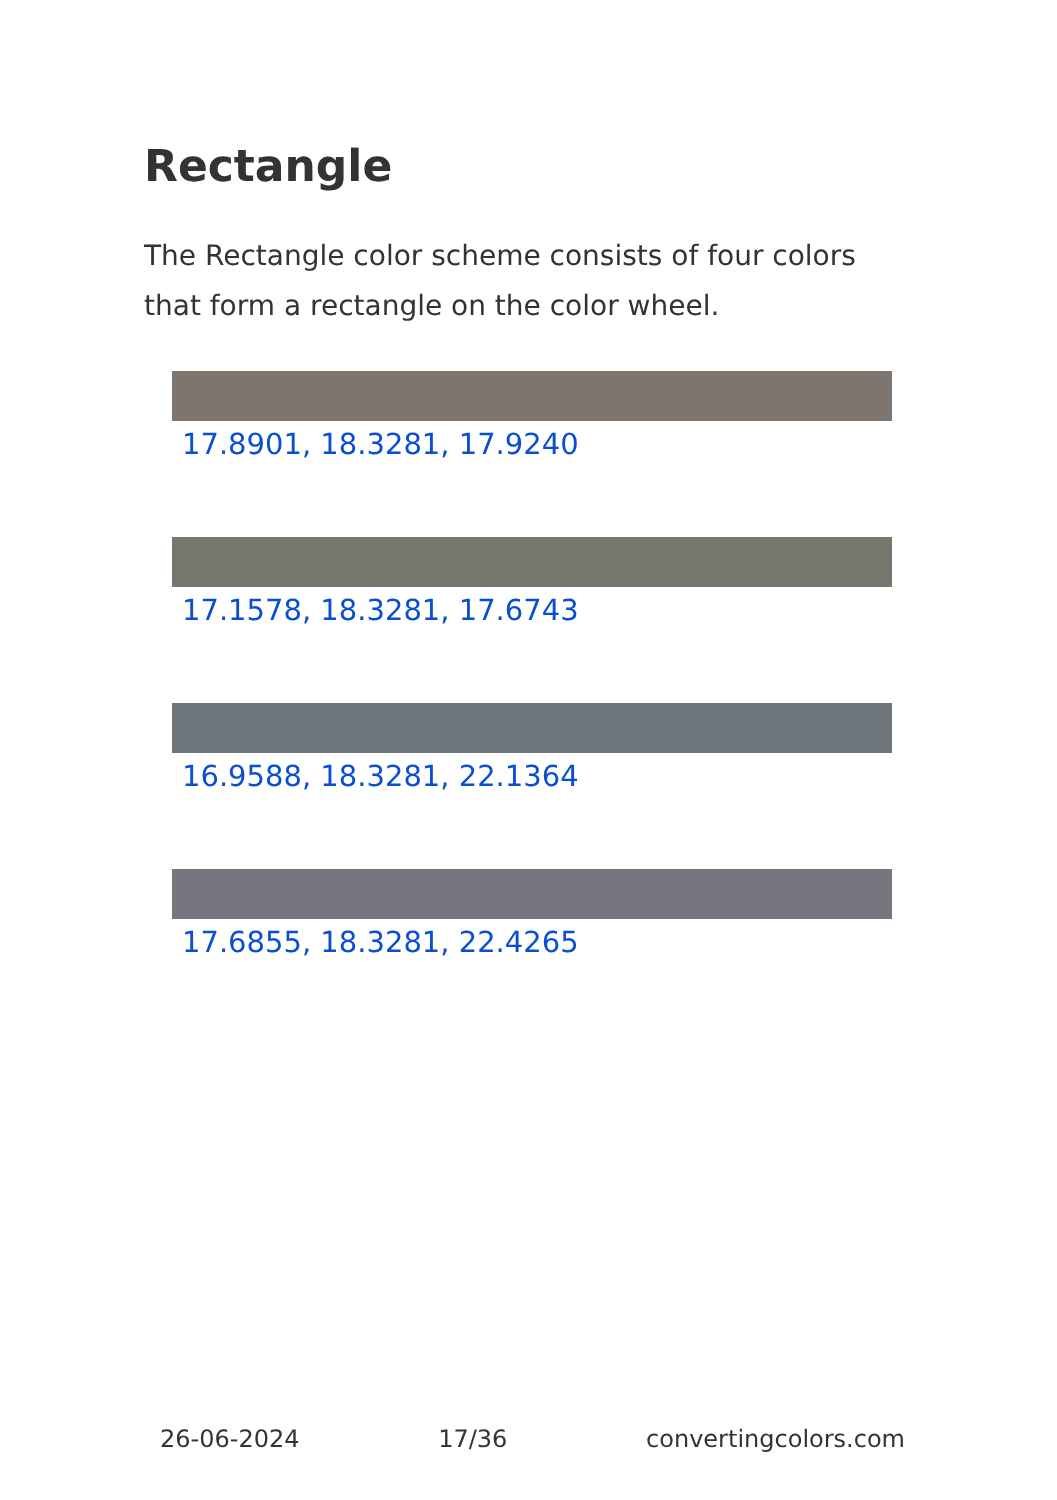Rectangle
The Rectangle color scheme consists of four colors that form a rectangle on the color wheel.
17.8901, 18.3281, 17.9240
17.1578, 18.3281, 17.6743
16.9588, 18.3281, 22.1364
17.6855, 18.3281, 22.4265
26-06-2024 17/36 convertingcolors.com